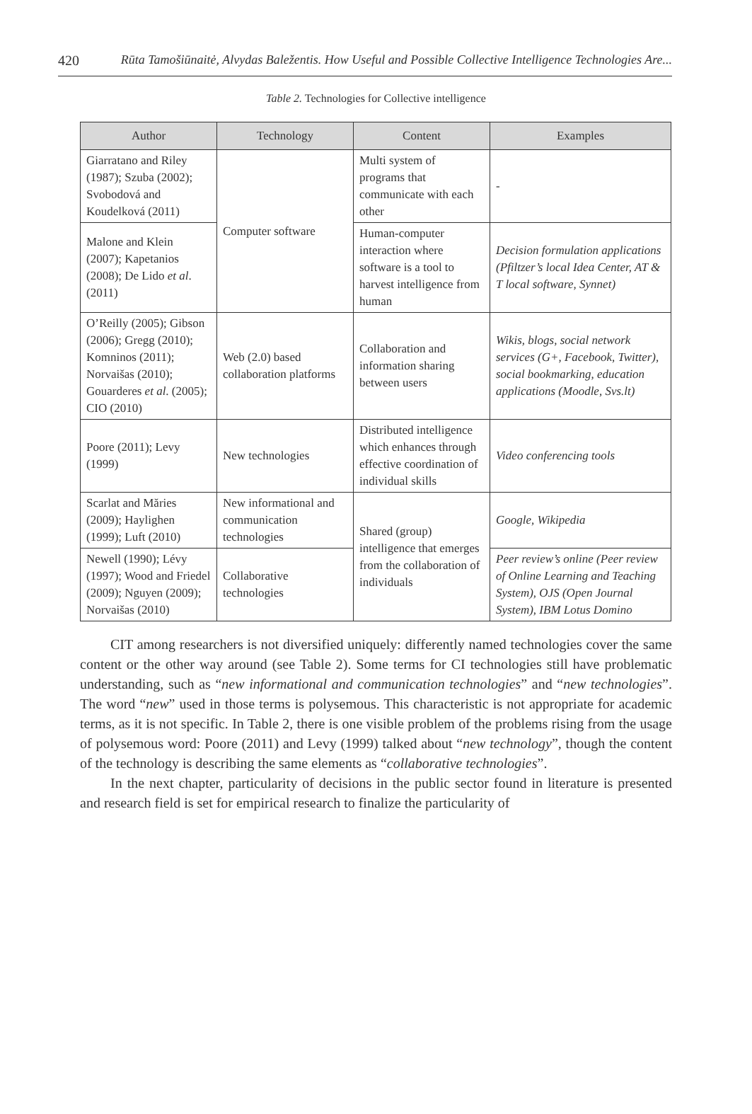420 Rūta Tamošiūnaitė, Alvydas Baležentis. How Useful and Possible Collective Intelligence Technologies Are...
Table 2. Technologies for Collective intelligence
| Author | Technology | Content | Examples |
| --- | --- | --- | --- |
| Giarratano and Riley (1987); Szuba (2002); Svobodová and Koudelková (2011) | Computer software | Multi system of programs that communicate with each other | - |
| Malone and Klein (2007); Kapetanios (2008); De Lido et al . (2011) | | Human-computer interaction where software is a tool to harvest intelligence from human | Decision formulation applications (Pfiltzer’s local Idea Center, AT & T local software, Synnet) |
| O’Reilly (2005); Gibson (2006); Gregg (2010); Komninos (2011); Norvaišas (2010); Gouarderes et al . (2005); CIO (2010) | Web (2.0) based collaboration platforms | Collaboration and information sharing between users | Wikis, blogs, social network services (G+, Facebook, Twitter), social bookmarking, education applications (Moodle, Svs.lt) |
| Poore (2011); Levy (1999) | New technologies | Distributed intelligence which enhances through effective coordination of individual skills | Video conferencing tools |
| Scarlat and Măries (2009); Haylighen (1999); Luft (2010) | New informational and communication technologies | Shared (group) intelligence that emerges from the collaboration of individuals | Google, Wikipedia |
| Newell (1990); Lévy (1997); Wood and Friedel (2009); Nguyen (2009); Norvaišas (2010) | Collaborative technologies | | Peer review’s online (Peer review of Online Learning and Teaching System), OJS (Open Journal System), IBM Lotus Domino |
CIT among researchers is not diversified uniquely: differently named technologies cover the same content or the other way around (see Table 2). Some terms for CI technologies still have problematic understanding, such as “new informational and communication technologies” and “new technologies”. The word “new” used in those terms is polysemous. This characteristic is not appropriate for academic terms, as it is not specific. In Table 2, there is one visible problem of the problems rising from the usage of polysemous word: Poore (2011) and Levy (1999) talked about “new technology”, though the content of the technology is describing the same elements as “collaborative technologies”.
In the next chapter, particularity of decisions in the public sector found in literature is presented and research field is set for empirical research to finalize the particularity of